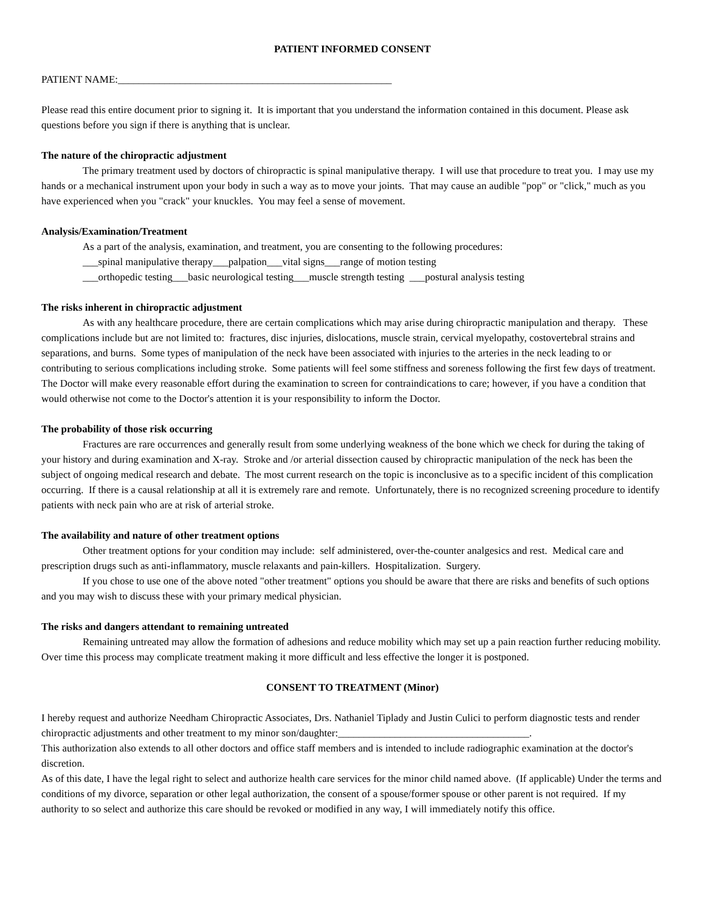PATIENT INFORMED CONSENT
PATIENT NAME:_____________________________________________________
Please read this entire document prior to signing it. It is important that you understand the information contained in this document. Please ask questions before you sign if there is anything that is unclear.
The nature of the chiropractic adjustment
The primary treatment used by doctors of chiropractic is spinal manipulative therapy. I will use that procedure to treat you. I may use my hands or a mechanical instrument upon your body in such a way as to move your joints. That may cause an audible "pop" or "click," much as you have experienced when you "crack" your knuckles. You may feel a sense of movement.
Analysis/Examination/Treatment
As a part of the analysis, examination, and treatment, you are consenting to the following procedures:
___spinal manipulative therapy___palpation___vital signs___range of motion testing
___orthopedic testing___basic neurological testing___muscle strength testing ___postural analysis testing
The risks inherent in chiropractic adjustment
As with any healthcare procedure, there are certain complications which may arise during chiropractic manipulation and therapy. These complications include but are not limited to: fractures, disc injuries, dislocations, muscle strain, cervical myelopathy, costovertebral strains and separations, and burns. Some types of manipulation of the neck have been associated with injuries to the arteries in the neck leading to or contributing to serious complications including stroke. Some patients will feel some stiffness and soreness following the first few days of treatment. The Doctor will make every reasonable effort during the examination to screen for contraindications to care; however, if you have a condition that would otherwise not come to the Doctor's attention it is your responsibility to inform the Doctor.
The probability of those risk occurring
Fractures are rare occurrences and generally result from some underlying weakness of the bone which we check for during the taking of your history and during examination and X-ray. Stroke and /or arterial dissection caused by chiropractic manipulation of the neck has been the subject of ongoing medical research and debate. The most current research on the topic is inconclusive as to a specific incident of this complication occurring. If there is a causal relationship at all it is extremely rare and remote. Unfortunately, there is no recognized screening procedure to identify patients with neck pain who are at risk of arterial stroke.
The availability and nature of other treatment options
Other treatment options for your condition may include: self administered, over-the-counter analgesics and rest. Medical care and prescription drugs such as anti-inflammatory, muscle relaxants and pain-killers. Hospitalization. Surgery.
If you chose to use one of the above noted "other treatment" options you should be aware that there are risks and benefits of such options and you may wish to discuss these with your primary medical physician.
The risks and dangers attendant to remaining untreated
Remaining untreated may allow the formation of adhesions and reduce mobility which may set up a pain reaction further reducing mobility. Over time this process may complicate treatment making it more difficult and less effective the longer it is postponed.
CONSENT TO TREATMENT (Minor)
I hereby request and authorize Needham Chiropractic Associates, Drs. Nathaniel Tiplady and Justin Culici to perform diagnostic tests and render chiropractic adjustments and other treatment to my minor son/daughter:_____________________________________.
This authorization also extends to all other doctors and office staff members and is intended to include radiographic examination at the doctor's discretion.
As of this date, I have the legal right to select and authorize health care services for the minor child named above. (If applicable) Under the terms and conditions of my divorce, separation or other legal authorization, the consent of a spouse/former spouse or other parent is not required. If my authority to so select and authorize this care should be revoked or modified in any way, I will immediately notify this office.